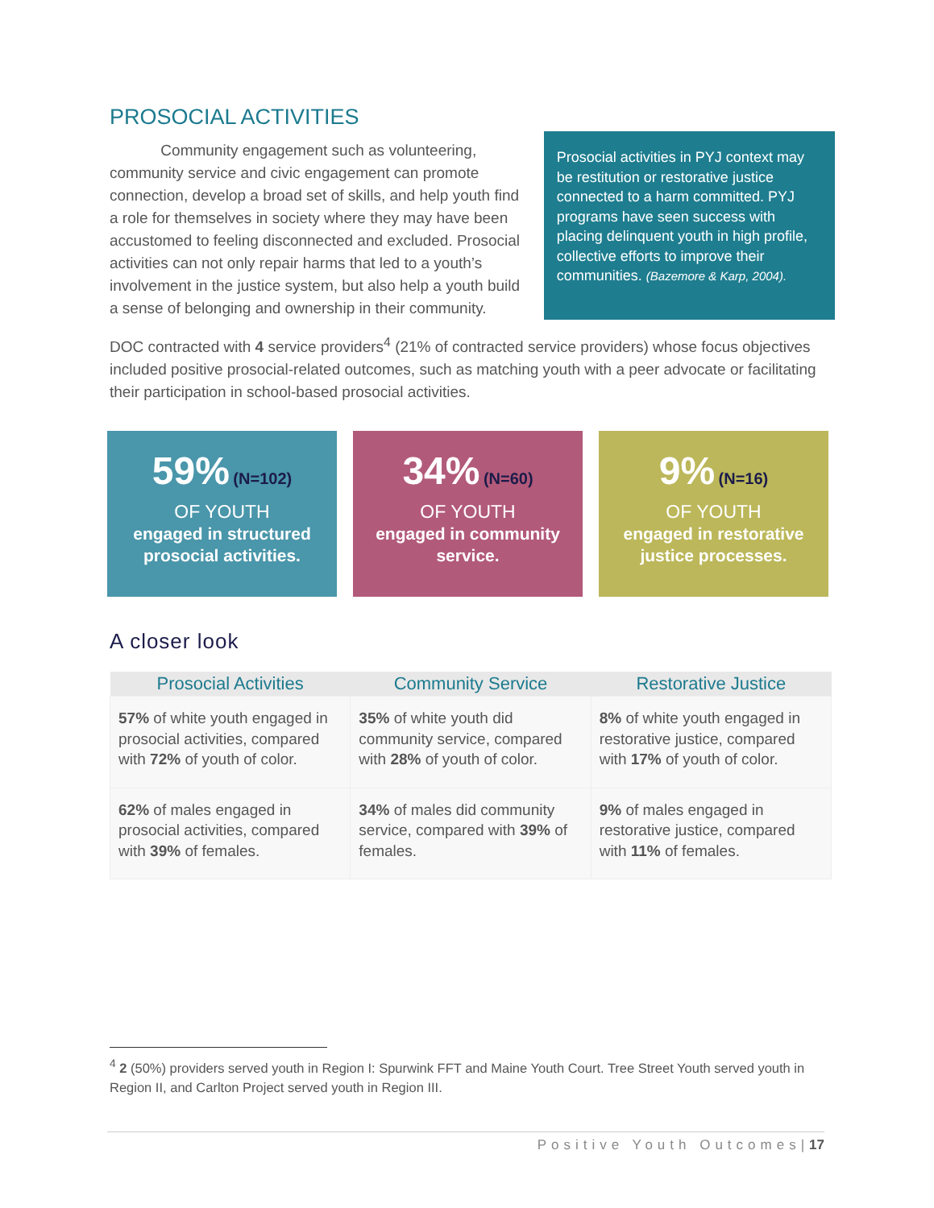PROSOCIAL ACTIVITIES
Community engagement such as volunteering, community service and civic engagement can promote connection, develop a broad set of skills, and help youth find a role for themselves in society where they may have been accustomed to feeling disconnected and excluded. Prosocial activities can not only repair harms that led to a youth’s involvement in the justice system, but also help a youth build a sense of belonging and ownership in their community.
Prosocial activities in PYJ context may be restitution or restorative justice connected to a harm committed. PYJ programs have seen success with placing delinquent youth in high profile, collective efforts to improve their communities. (Bazemore & Karp, 2004).
DOC contracted with 4 service providers<sup>4</sup> (21% of contracted service providers) whose focus objectives included positive prosocial-related outcomes, such as matching youth with a peer advocate or facilitating their participation in school-based prosocial activities.
59% (N=102)
OF YOUTH
engaged in structured prosocial activities.
34% (N=60)
OF YOUTH
engaged in community service.
9% (N=16)
OF YOUTH
engaged in restorative justice processes.
A closer look
| Prosocial Activities | Community Service | Restorative Justice |
| --- | --- | --- |
| 57% of white youth engaged in prosocial activities, compared with 72% of youth of color. | 35% of white youth did community service, compared with 28% of youth of color. | 8% of white youth engaged in restorative justice, compared with 17% of youth of color. |
| 62% of males engaged in prosocial activities, compared with 39% of females. | 34% of males did community service, compared with 39% of females. | 9% of males engaged in restorative justice, compared with 11% of females. |
<sup>4</sup> 2 (50%) providers served youth in Region I: Spurwink FFT and Maine Youth Court. Tree Street Youth served youth in Region II, and Carlton Project served youth in Region III.
Positive Youth Outcomes|17